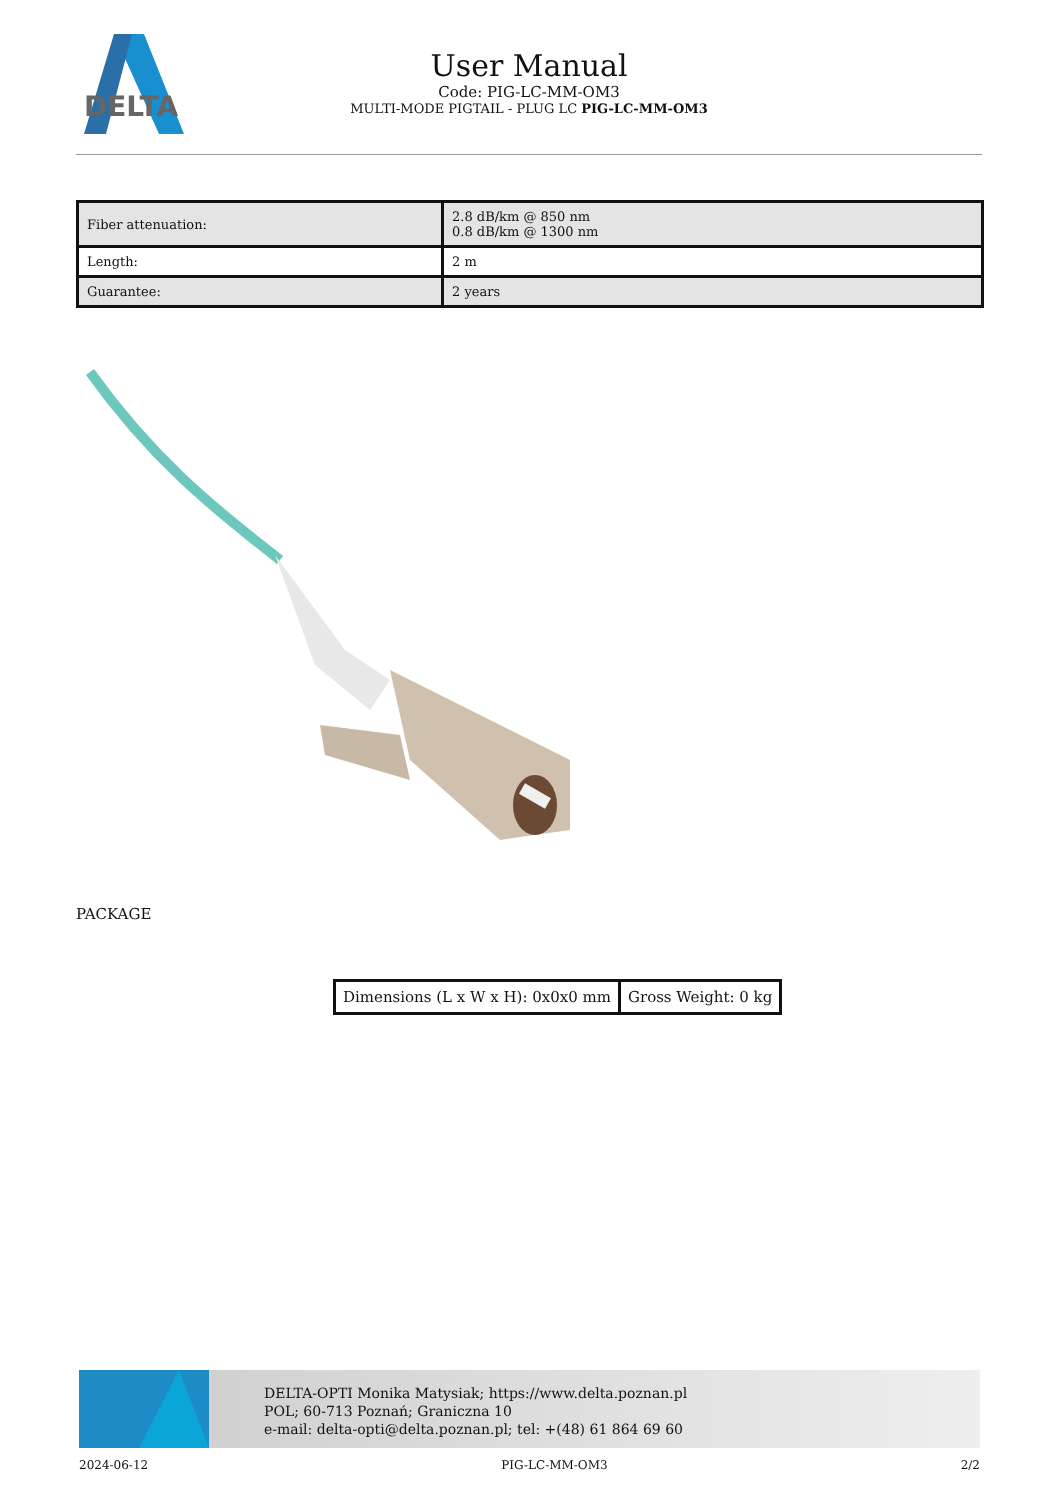DELTA
User Manual
Code: PIG-LC-MM-OM3
MULTI-MODE PIGTAIL - PLUG LC PIG-LC-MM-OM3
| Fiber attenuation: | 2.8 dB/km @ 850 nm 0.8 dB/km @ 1300 nm |
| Length: | 2 m |
| Guarantee: | 2 years |
PACKAGE
| Dimensions (L x W x H): 0x0x0 mm | Gross Weight: 0 kg |
DELTA-OPTI Monika Matysiak; https://www.delta.poznan.pl
POL; 60-713 Poznań; Graniczna 10
e-mail: delta-opti@delta.poznan.pl; tel: +(48) 61 864 69 60
2024-06-12 PIG-LC-MM-OM3 2/2